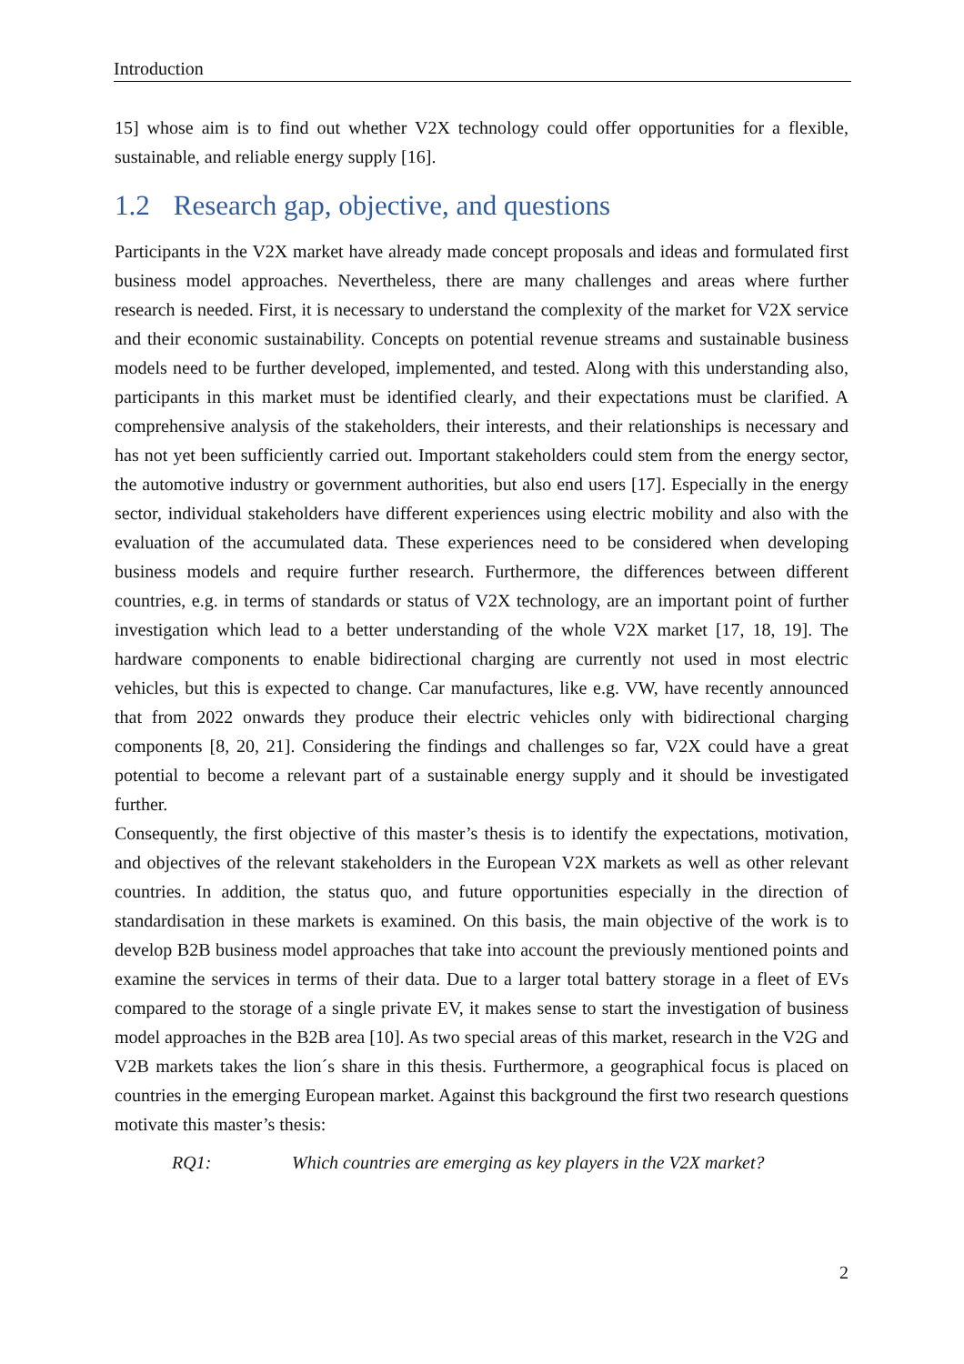Introduction
15] whose aim is to find out whether V2X technology could offer opportunities for a flexible, sustainable, and reliable energy supply [16].
1.2 Research gap, objective, and questions
Participants in the V2X market have already made concept proposals and ideas and formulated first business model approaches. Nevertheless, there are many challenges and areas where further research is needed. First, it is necessary to understand the complexity of the market for V2X service and their economic sustainability. Concepts on potential revenue streams and sustainable business models need to be further developed, implemented, and tested. Along with this understanding also, participants in this market must be identified clearly, and their expectations must be clarified. A comprehensive analysis of the stakeholders, their interests, and their relationships is necessary and has not yet been sufficiently carried out. Important stakeholders could stem from the energy sector, the automotive industry or government authorities, but also end users [17]. Especially in the energy sector, individual stakeholders have different experiences using electric mobility and also with the evaluation of the accumulated data. These experiences need to be considered when developing business models and require further research. Furthermore, the differences between different countries, e.g. in terms of standards or status of V2X technology, are an important point of further investigation which lead to a better understanding of the whole V2X market [17, 18, 19]. The hardware components to enable bidirectional charging are currently not used in most electric vehicles, but this is expected to change. Car manufactures, like e.g. VW, have recently announced that from 2022 onwards they produce their electric vehicles only with bidirectional charging components [8, 20, 21]. Considering the findings and challenges so far, V2X could have a great potential to become a relevant part of a sustainable energy supply and it should be investigated further.
Consequently, the first objective of this master’s thesis is to identify the expectations, motivation, and objectives of the relevant stakeholders in the European V2X markets as well as other relevant countries. In addition, the status quo, and future opportunities especially in the direction of standardisation in these markets is examined. On this basis, the main objective of the work is to develop B2B business model approaches that take into account the previously mentioned points and examine the services in terms of their data. Due to a larger total battery storage in a fleet of EVs compared to the storage of a single private EV, it makes sense to start the investigation of business model approaches in the B2B area [10]. As two special areas of this market, research in the V2G and V2B markets takes the lion´s share in this thesis. Furthermore, a geographical focus is placed on countries in the emerging European market. Against this background the first two research questions motivate this master’s thesis:
RQ1: Which countries are emerging as key players in the V2X market?
2